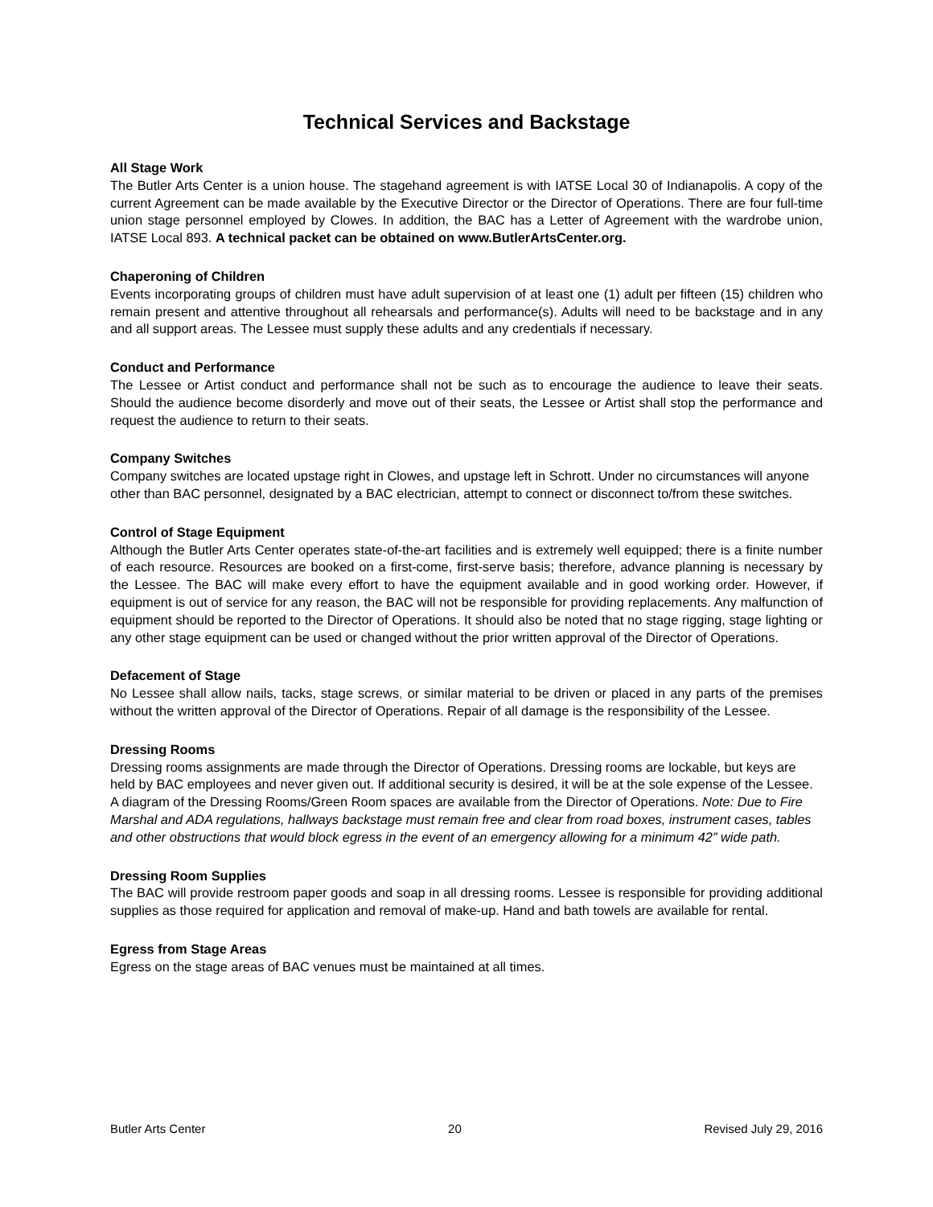Technical Services and Backstage
All Stage Work
The Butler Arts Center is a union house. The stagehand agreement is with IATSE Local 30 of Indianapolis. A copy of the current Agreement can be made available by the Executive Director or the Director of Operations. There are four full-time union stage personnel employed by Clowes. In addition, the BAC has a Letter of Agreement with the wardrobe union, IATSE Local 893. A technical packet can be obtained on www.ButlerArtsCenter.org.
Chaperoning of Children
Events incorporating groups of children must have adult supervision of at least one (1) adult per fifteen (15) children who remain present and attentive throughout all rehearsals and performance(s). Adults will need to be backstage and in any and all support areas. The Lessee must supply these adults and any credentials if necessary.
Conduct and Performance
The Lessee or Artist conduct and performance shall not be such as to encourage the audience to leave their seats. Should the audience become disorderly and move out of their seats, the Lessee or Artist shall stop the performance and request the audience to return to their seats.
Company Switches
Company switches are located upstage right in Clowes, and upstage left in Schrott. Under no circumstances will anyone other than BAC personnel, designated by a BAC electrician, attempt to connect or disconnect to/from these switches.
Control of Stage Equipment
Although the Butler Arts Center operates state-of-the-art facilities and is extremely well equipped; there is a finite number of each resource. Resources are booked on a first-come, first-serve basis; therefore, advance planning is necessary by the Lessee. The BAC will make every effort to have the equipment available and in good working order. However, if equipment is out of service for any reason, the BAC will not be responsible for providing replacements. Any malfunction of equipment should be reported to the Director of Operations. It should also be noted that no stage rigging, stage lighting or any other stage equipment can be used or changed without the prior written approval of the Director of Operations.
Defacement of Stage
No Lessee shall allow nails, tacks, stage screws, or similar material to be driven or placed in any parts of the premises without the written approval of the Director of Operations. Repair of all damage is the responsibility of the Lessee.
Dressing Rooms
Dressing rooms assignments are made through the Director of Operations. Dressing rooms are lockable, but keys are held by BAC employees and never given out. If additional security is desired, it will be at the sole expense of the Lessee. A diagram of the Dressing Rooms/Green Room spaces are available from the Director of Operations. Note: Due to Fire Marshal and ADA regulations, hallways backstage must remain free and clear from road boxes, instrument cases, tables and other obstructions that would block egress in the event of an emergency allowing for a minimum 42” wide path.
Dressing Room Supplies
The BAC will provide restroom paper goods and soap in all dressing rooms. Lessee is responsible for providing additional supplies as those required for application and removal of make-up. Hand and bath towels are available for rental.
Egress from Stage Areas
Egress on the stage areas of BAC venues must be maintained at all times.
Butler Arts Center 20 Revised July 29, 2016